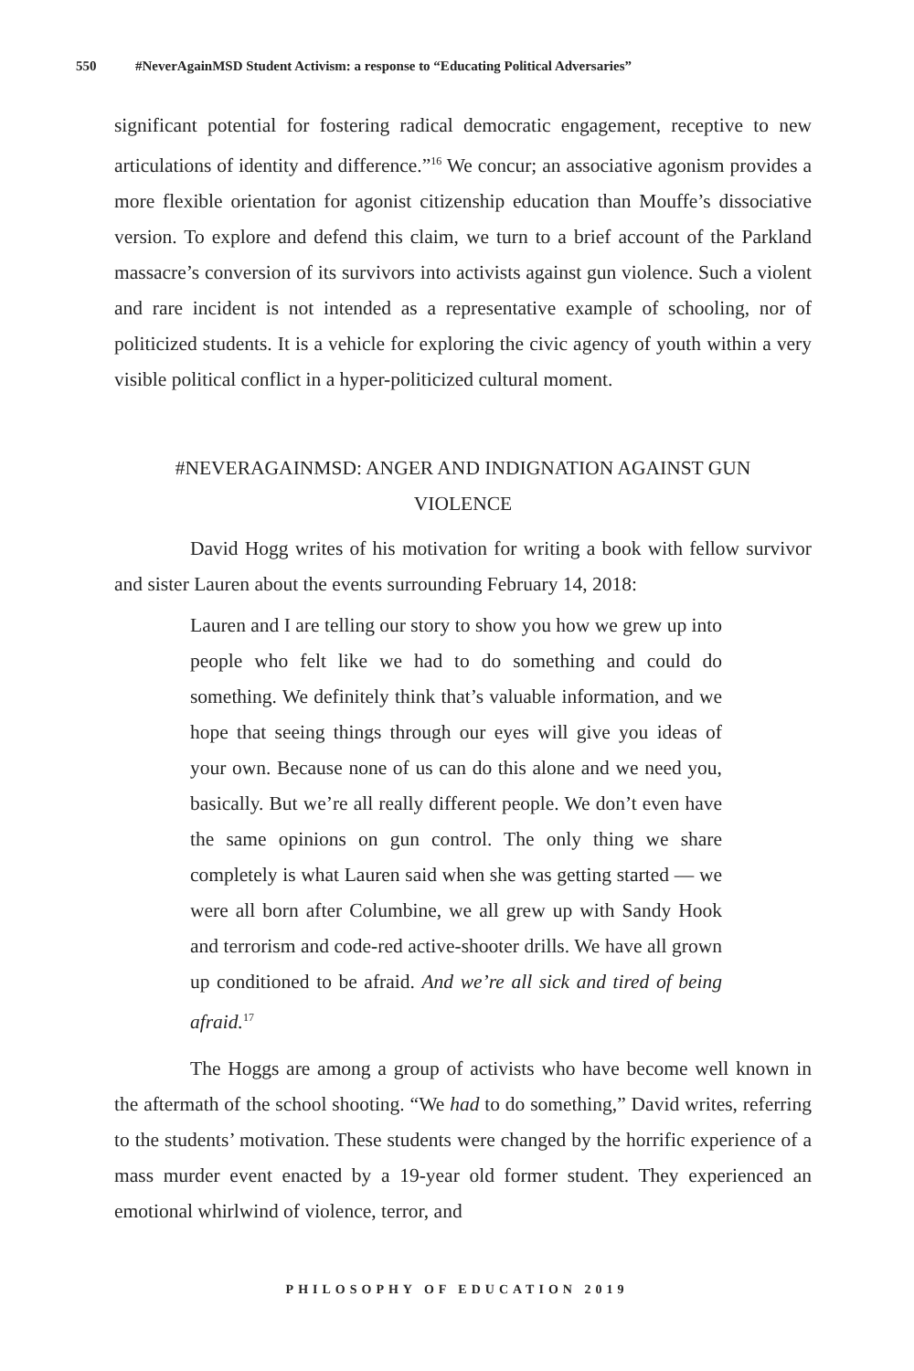550 #NeverAgainMSD Student Activism: a response to “Educating Political Adversaries”
significant potential for fostering radical democratic engagement, receptive to new articulations of identity and difference.”<sup>16</sup> We concur; an associative agonism provides a more flexible orientation for agonist citizenship education than Mouffe’s dissociative version. To explore and defend this claim, we turn to a brief account of the Parkland massacre’s conversion of its survivors into activists against gun violence. Such a violent and rare incident is not intended as a representative example of schooling, nor of politicized students. It is a vehicle for exploring the civic agency of youth within a very visible political conflict in a hyper-politicized cultural moment.
#NEVERAGAINMSD: ANGER AND INDIGNATION AGAINST GUN VIOLENCE
David Hogg writes of his motivation for writing a book with fellow survivor and sister Lauren about the events surrounding February 14, 2018:
Lauren and I are telling our story to show you how we grew up into people who felt like we had to do something and could do something. We definitely think that’s valuable information, and we hope that seeing things through our eyes will give you ideas of your own. Because none of us can do this alone and we need you, basically. But we’re all really different people. We don’t even have the same opinions on gun control. The only thing we share completely is what Lauren said when she was getting started — we were all born after Columbine, we all grew up with Sandy Hook and terrorism and code-red active-shooter drills. We have all grown up conditioned to be afraid. And we’re all sick and tired of being afraid.<sup>17</sup>
The Hoggs are among a group of activists who have become well known in the aftermath of the school shooting. “We had to do something,” David writes, referring to the students’ motivation. These students were changed by the horrific experience of a mass murder event enacted by a 19-year old former student. They experienced an emotional whirlwind of violence, terror, and
PHILOSOPHY OF EDUCATION 2019